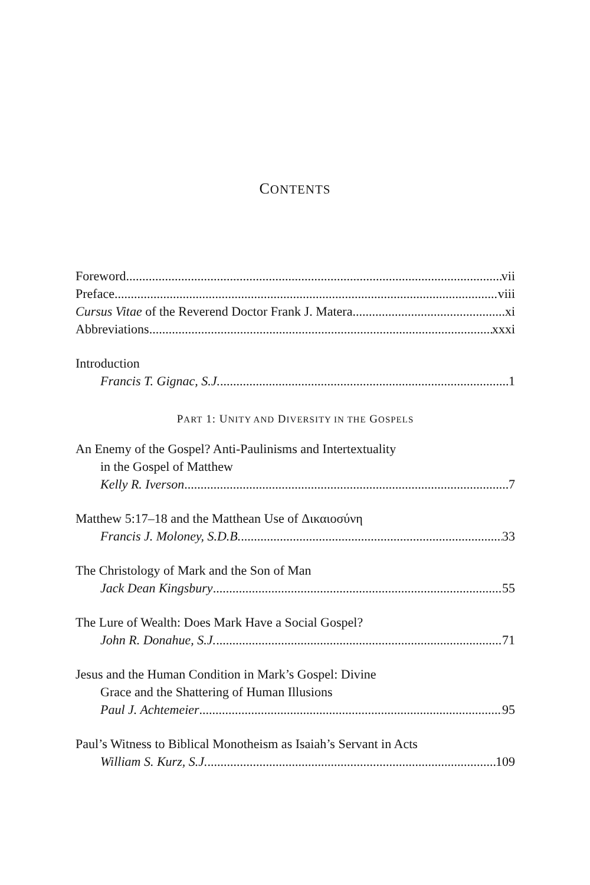CONTENTS
Foreword vii
Preface viii
Cursus Vitae of the Reverend Doctor Frank J. Matera xi
Abbreviations xxxi
Introduction
Francis T. Gignac, S.J. 1
PART 1: UNITY AND DIVERSITY IN THE GOSPELS
An Enemy of the Gospel? Anti-Paulinisms and Intertextuality
in the Gospel of Matthew
Kelly R. Iverson 7
Matthew 5:17–18 and the Matthean Use of Δικαιοσύνη
Francis J. Moloney, S.D.B. 33
The Christology of Mark and the Son of Man
Jack Dean Kingsbury 55
The Lure of Wealth: Does Mark Have a Social Gospel?
John R. Donahue, S.J. 71
Jesus and the Human Condition in Mark’s Gospel: Divine
Grace and the Shattering of Human Illusions
Paul J. Achtemeier 95
Paul’s Witness to Biblical Monotheism as Isaiah’s Servant in Acts
William S. Kurz, S.J. 109